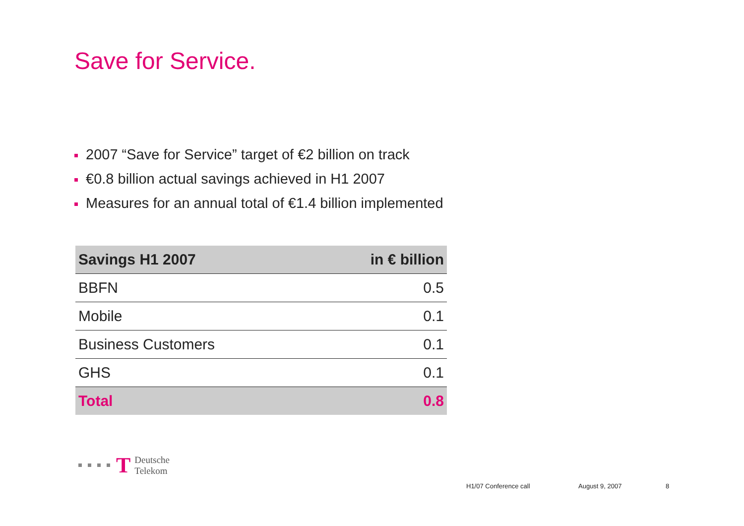Save for Service.
2007 “Save for Service” target of €2 billion on track
€0.8 billion actual savings achieved in H1 2007
Measures for an annual total of €1.4 billion implemented
| Savings H1 2007 | in € billion |
| --- | --- |
| BBFN | 0.5 |
| Mobile | 0.1 |
| Business Customers | 0.1 |
| GHS | 0.1 |
| Total | 0.8 |
T Deutsche
Telekom
H1/07 Conference call August 9, 2007 8